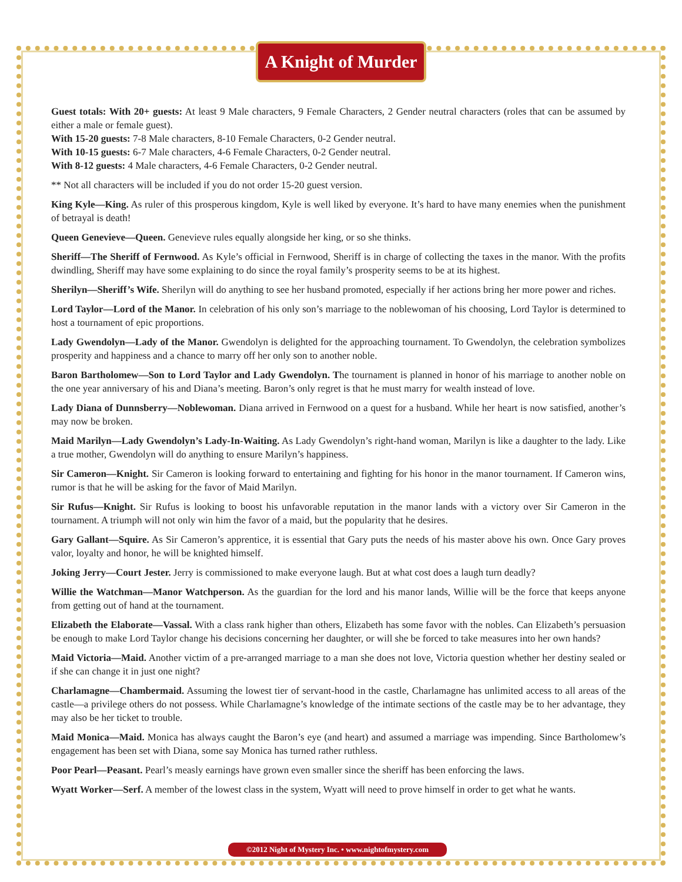A Knight of Murder
Guest totals: With 20+ guests: At least 9 Male characters, 9 Female Characters, 2 Gender neutral characters (roles that can be assumed by either a male or female guest).
With 15-20 guests: 7-8 Male characters, 8-10 Female Characters, 0-2 Gender neutral.
With 10-15 guests: 6-7 Male characters, 4-6 Female Characters, 0-2 Gender neutral.
With 8-12 guests: 4 Male characters, 4-6 Female Characters, 0-2 Gender neutral.
** Not all characters will be included if you do not order 15-20 guest version.
King Kyle—King. As ruler of this prosperous kingdom, Kyle is well liked by everyone. It’s hard to have many enemies when the punishment of betrayal is death!
Queen Genevieve—Queen. Genevieve rules equally alongside her king, or so she thinks.
Sheriff—The Sheriff of Fernwood. As Kyle’s official in Fernwood, Sheriff is in charge of collecting the taxes in the manor. With the profits dwindling, Sheriff may have some explaining to do since the royal family’s prosperity seems to be at its highest.
Sherilyn—Sheriff’s Wife. Sherilyn will do anything to see her husband promoted, especially if her actions bring her more power and riches.
Lord Taylor—Lord of the Manor. In celebration of his only son’s marriage to the noblewoman of his choosing, Lord Taylor is determined to host a tournament of epic proportions.
Lady Gwendolyn—Lady of the Manor. Gwendolyn is delighted for the approaching tournament. To Gwendolyn, the celebration symbolizes prosperity and happiness and a chance to marry off her only son to another noble.
Baron Bartholomew—Son to Lord Taylor and Lady Gwendolyn. The tournament is planned in honor of his marriage to another noble on the one year anniversary of his and Diana’s meeting. Baron’s only regret is that he must marry for wealth instead of love.
Lady Diana of Dunnsberry—Noblewoman. Diana arrived in Fernwood on a quest for a husband. While her heart is now satisfied, another’s may now be broken.
Maid Marilyn—Lady Gwendolyn’s Lady-In-Waiting. As Lady Gwendolyn’s right-hand woman, Marilyn is like a daughter to the lady. Like a true mother, Gwendolyn will do anything to ensure Marilyn’s happiness.
Sir Cameron—Knight. Sir Cameron is looking forward to entertaining and fighting for his honor in the manor tournament. If Cameron wins, rumor is that he will be asking for the favor of Maid Marilyn.
Sir Rufus—Knight. Sir Rufus is looking to boost his unfavorable reputation in the manor lands with a victory over Sir Cameron in the tournament. A triumph will not only win him the favor of a maid, but the popularity that he desires.
Gary Gallant—Squire. As Sir Cameron’s apprentice, it is essential that Gary puts the needs of his master above his own. Once Gary proves valor, loyalty and honor, he will be knighted himself.
Joking Jerry—Court Jester. Jerry is commissioned to make everyone laugh. But at what cost does a laugh turn deadly?
Willie the Watchman—Manor Watchperson. As the guardian for the lord and his manor lands, Willie will be the force that keeps anyone from getting out of hand at the tournament.
Elizabeth the Elaborate—Vassal. With a class rank higher than others, Elizabeth has some favor with the nobles. Can Elizabeth’s persuasion be enough to make Lord Taylor change his decisions concerning her daughter, or will she be forced to take measures into her own hands?
Maid Victoria—Maid. Another victim of a pre-arranged marriage to a man she does not love, Victoria question whether her destiny sealed or if she can change it in just one night?
Charlamagne—Chambermaid. Assuming the lowest tier of servant-hood in the castle, Charlamagne has unlimited access to all areas of the castle—a privilege others do not possess. While Charlamagne’s knowledge of the intimate sections of the castle may be to her advantage, they may also be her ticket to trouble.
Maid Monica—Maid. Monica has always caught the Baron’s eye (and heart) and assumed a marriage was impending. Since Bartholomew’s engagement has been set with Diana, some say Monica has turned rather ruthless.
Poor Pearl—Peasant. Pearl’s measly earnings have grown even smaller since the sheriff has been enforcing the laws.
Wyatt Worker—Serf. A member of the lowest class in the system, Wyatt will need to prove himself in order to get what he wants.
©2012 Night of Mystery Inc. • www.nightofmystery.com